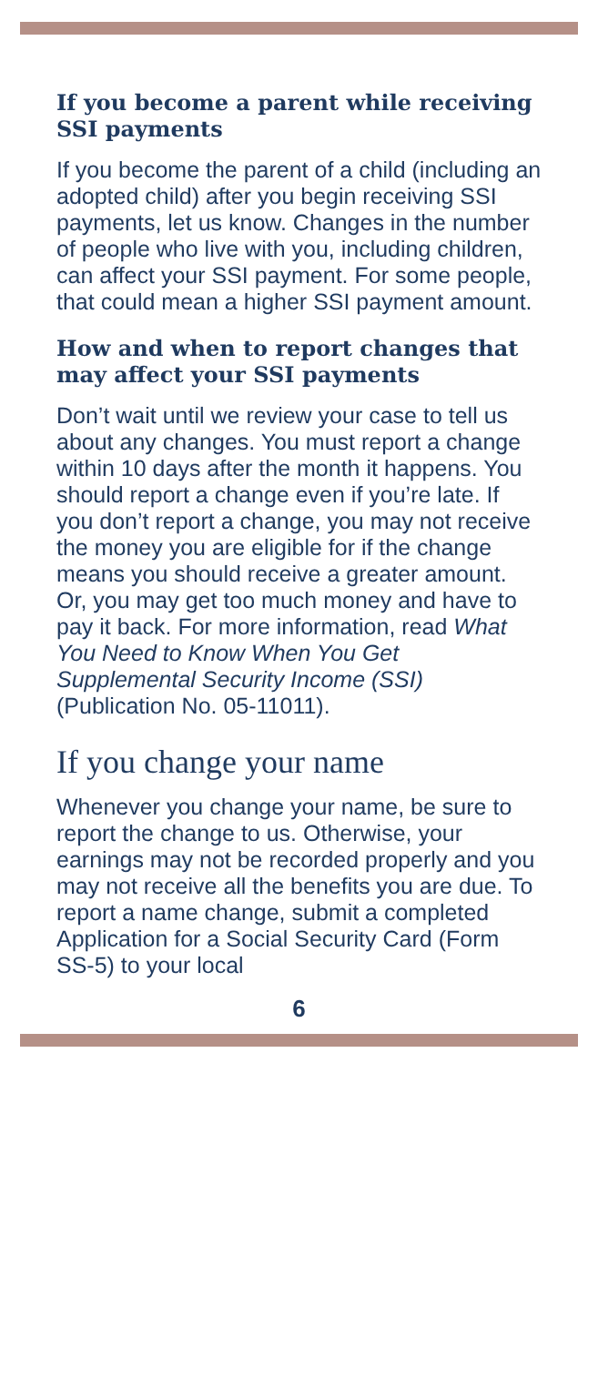If you become a parent while receiving SSI payments
If you become the parent of a child (including an adopted child) after you begin receiving SSI payments, let us know. Changes in the number of people who live with you, including children, can affect your SSI payment. For some people, that could mean a higher SSI payment amount.
How and when to report changes that may affect your SSI payments
Don’t wait until we review your case to tell us about any changes. You must report a change within 10 days after the month it happens. You should report a change even if you’re late. If you don’t report a change, you may not receive the money you are eligible for if the change means you should receive a greater amount. Or, you may get too much money and have to pay it back. For more information, read What You Need to Know When You Get Supplemental Security Income (SSI) (Publication No. 05-11011).
If you change your name
Whenever you change your name, be sure to report the change to us. Otherwise, your earnings may not be recorded properly and you may not receive all the benefits you are due. To report a name change, submit a completed Application for a Social Security Card (Form SS-5) to your local
6